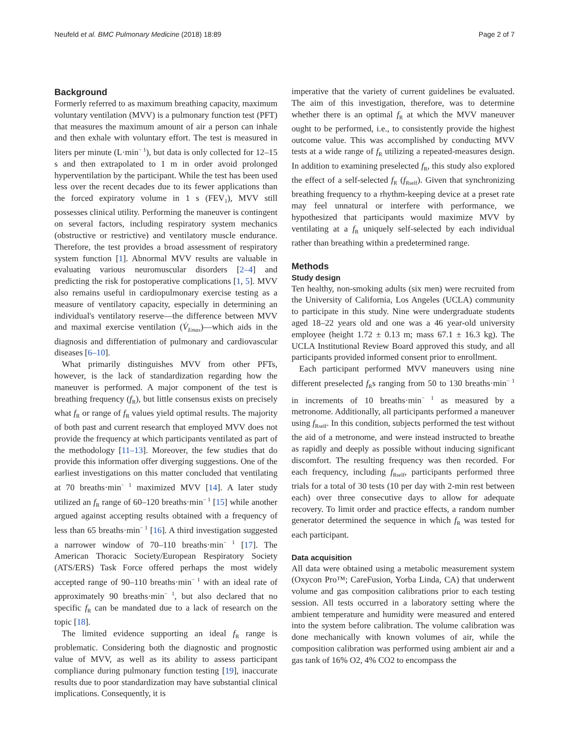Neufeld et al. BMC Pulmonary Medicine (2018) 18:89 Page 2 of 7
Background
Formerly referred to as maximum breathing capacity, maximum voluntary ventilation (MVV) is a pulmonary function test (PFT) that measures the maximum amount of air a person can inhale and then exhale with voluntary effort. The test is measured in liters per minute (L·min<sup>− 1</sup>), but data is only collected for 12–15 s and then extrapolated to 1 m in order avoid prolonged hyperventilation by the participant. While the test has been used less over the recent decades due to its fewer applications than the forced expiratory volume in 1 s (FEV<sub>1</sub>), MVV still possesses clinical utility. Performing the maneuver is contingent on several factors, including respiratory system mechanics (obstructive or restrictive) and ventilatory muscle endurance. Therefore, the test provides a broad assessment of respiratory system function [1]. Abnormal MVV results are valuable in evaluating various neuromuscular disorders [2–4] and predicting the risk for postoperative complications [1, 5]. MVV also remains useful in cardiopulmonary exercise testing as a measure of ventilatory capacity, especially in determining an individual's ventilatory reserve—the difference between MVV and maximal exercise ventilation (V̇<sub>Emax</sub>)—which aids in the diagnosis and differentiation of pulmonary and cardiovascular diseases [6–10].
What primarily distinguishes MVV from other PFTs, however, is the lack of standardization regarding how the maneuver is performed. A major component of the test is breathing frequency (f<sub>R</sub>), but little consensus exists on precisely what f<sub>R</sub> or range of f<sub>R</sub> values yield optimal results. The majority of both past and current research that employed MVV does not provide the frequency at which participants ventilated as part of the methodology [11–13]. Moreover, the few studies that do provide this information offer diverging suggestions. One of the earliest investigations on this matter concluded that ventilating at 70 breaths·min<sup>− 1</sup> maximized MVV [14]. A later study utilized an f<sub>R</sub> range of 60–120 breaths·min<sup>− 1</sup> [15] while another argued against accepting results obtained with a frequency of less than 65 breaths·min<sup>− 1</sup> [16]. A third investigation suggested a narrower window of 70–110 breaths·min<sup>− 1</sup> [17]. The American Thoracic Society/European Respiratory Society (ATS/ERS) Task Force offered perhaps the most widely accepted range of 90–110 breaths·min<sup>− 1</sup> with an ideal rate of approximately 90 breaths·min<sup>− 1</sup>, but also declared that no specific f<sub>R</sub> can be mandated due to a lack of research on the topic [18].
The limited evidence supporting an ideal f<sub>R</sub> range is problematic. Considering both the diagnostic and prognostic value of MVV, as well as its ability to assess participant compliance during pulmonary function testing [19], inaccurate results due to poor standardization may have substantial clinical implications. Consequently, it is
imperative that the variety of current guidelines be evaluated. The aim of this investigation, therefore, was to determine whether there is an optimal f<sub>R</sub> at which the MVV maneuver ought to be performed, i.e., to consistently provide the highest outcome value. This was accomplished by conducting MVV tests at a wide range of f<sub>R</sub> utilizing a repeated-measures design. In addition to examining preselected f<sub>R</sub>, this study also explored the effect of a self-selected f<sub>R</sub> (f<sub>Rself</sub>). Given that synchronizing breathing frequency to a rhythm-keeping device at a preset rate may feel unnatural or interfere with performance, we hypothesized that participants would maximize MVV by ventilating at a f<sub>R</sub> uniquely self-selected by each individual rather than breathing within a predetermined range.
Methods
Study design
Ten healthy, non-smoking adults (six men) were recruited from the University of California, Los Angeles (UCLA) community to participate in this study. Nine were undergraduate students aged 18–22 years old and one was a 46 year-old university employee (height 1.72 ± 0.13 m; mass 67.1 ± 16.3 kg). The UCLA Institutional Review Board approved this study, and all participants provided informed consent prior to enrollment.
Each participant performed MVV maneuvers using nine different preselected f<sub>R</sub>s ranging from 50 to 130 breaths·min<sup>− 1</sup> in increments of 10 breaths·min<sup>− 1</sup> as measured by a metronome. Additionally, all participants performed a maneuver using f<sub>Rself</sub>. In this condition, subjects performed the test without the aid of a metronome, and were instead instructed to breathe as rapidly and deeply as possible without inducing significant discomfort. The resulting frequency was then recorded. For each frequency, including f<sub>Rself</sub>, participants performed three trials for a total of 30 tests (10 per day with 2-min rest between each) over three consecutive days to allow for adequate recovery. To limit order and practice effects, a random number generator determined the sequence in which f<sub>R</sub> was tested for each participant.
Data acquisition
All data were obtained using a metabolic measurement system (Oxycon Pro™; CareFusion, Yorba Linda, CA) that underwent volume and gas composition calibrations prior to each testing session. All tests occurred in a laboratory setting where the ambient temperature and humidity were measured and entered into the system before calibration. The volume calibration was done mechanically with known volumes of air, while the composition calibration was performed using ambient air and a gas tank of 16% O2, 4% CO2 to encompass the